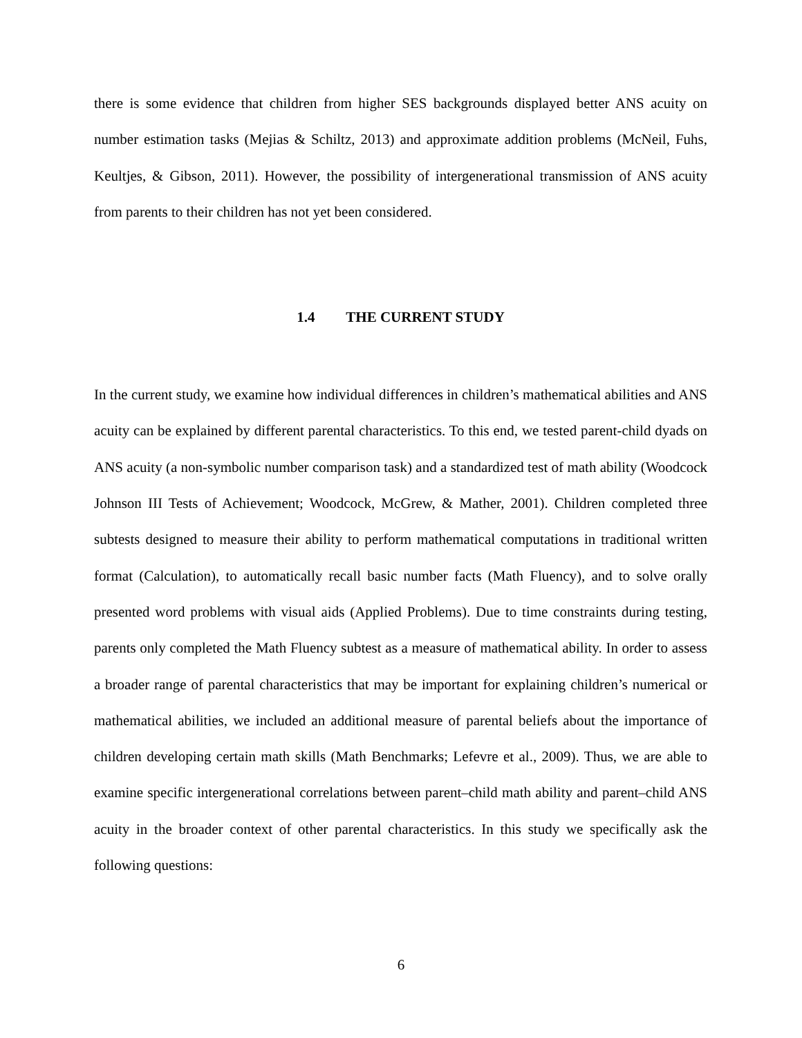there is some evidence that children from higher SES backgrounds displayed better ANS acuity on number estimation tasks (Mejias & Schiltz, 2013) and approximate addition problems (McNeil, Fuhs, Keultjes, & Gibson, 2011). However, the possibility of intergenerational transmission of ANS acuity from parents to their children has not yet been considered.
1.4 THE CURRENT STUDY
In the current study, we examine how individual differences in children’s mathematical abilities and ANS acuity can be explained by different parental characteristics. To this end, we tested parent-child dyads on ANS acuity (a non-symbolic number comparison task) and a standardized test of math ability (Woodcock Johnson III Tests of Achievement; Woodcock, McGrew, & Mather, 2001). Children completed three subtests designed to measure their ability to perform mathematical computations in traditional written format (Calculation), to automatically recall basic number facts (Math Fluency), and to solve orally presented word problems with visual aids (Applied Problems). Due to time constraints during testing, parents only completed the Math Fluency subtest as a measure of mathematical ability. In order to assess a broader range of parental characteristics that may be important for explaining children’s numerical or mathematical abilities, we included an additional measure of parental beliefs about the importance of children developing certain math skills (Math Benchmarks; Lefevre et al., 2009). Thus, we are able to examine specific intergenerational correlations between parent–child math ability and parent–child ANS acuity in the broader context of other parental characteristics. In this study we specifically ask the following questions:
6